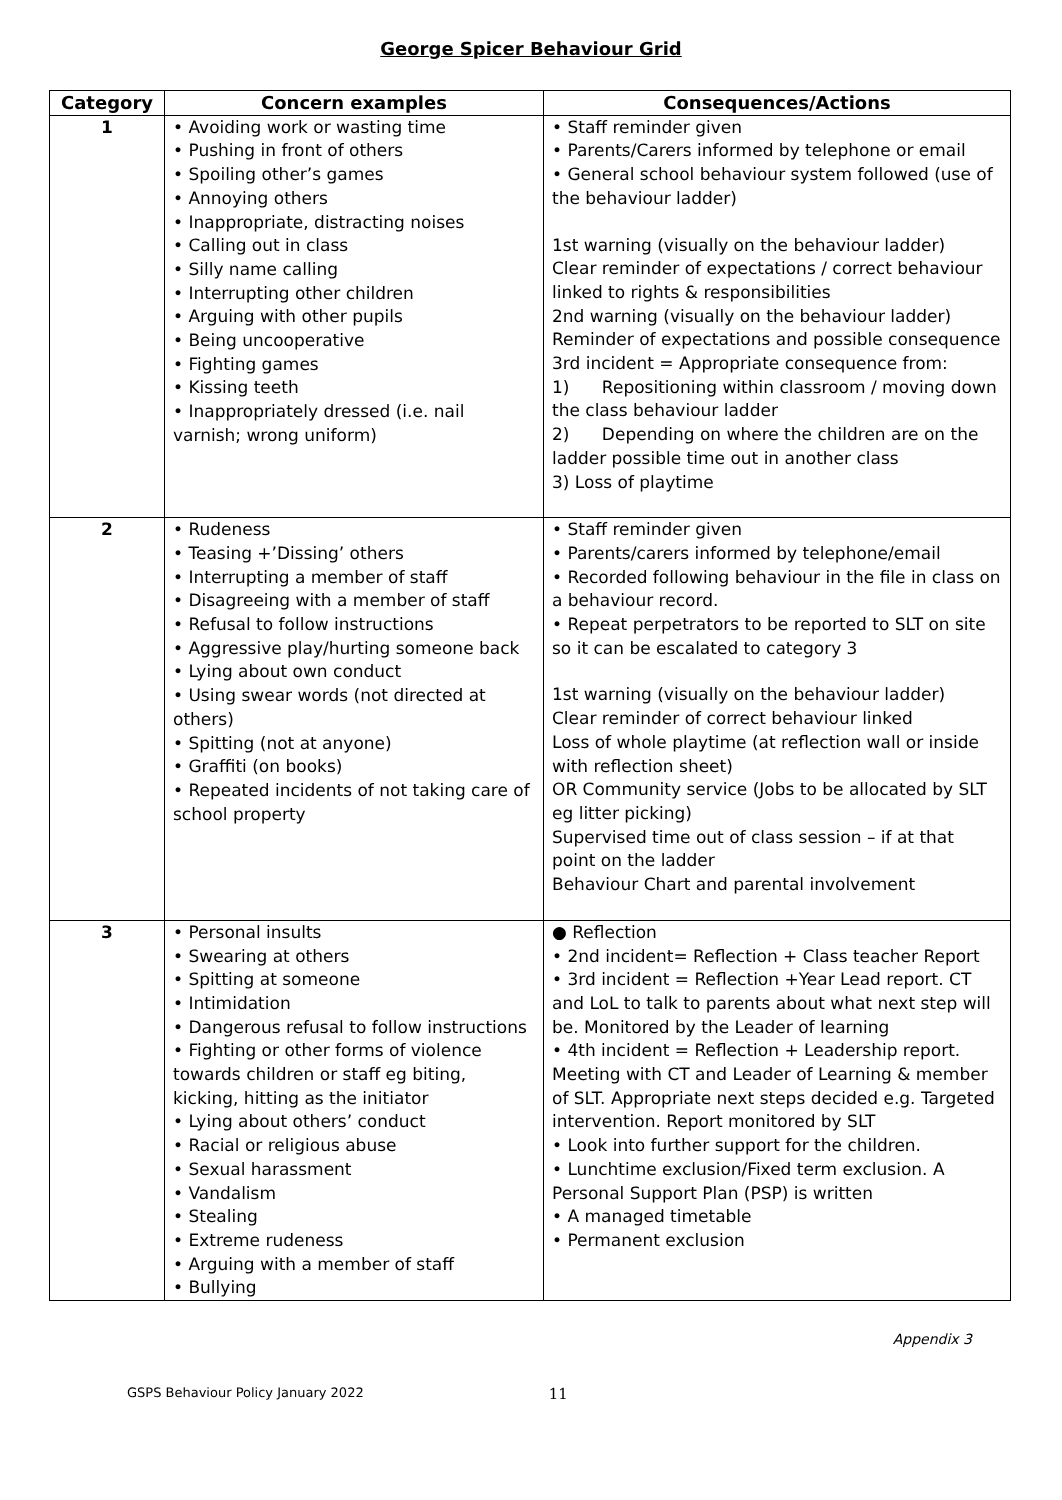George Spicer Behaviour Grid
| Category | Concern examples | Consequences/Actions |
| --- | --- | --- |
| 1 | • Avoiding work or wasting time • Pushing in front of others • Spoiling other’s games • Annoying others • Inappropriate, distracting noises • Calling out in class • Silly name calling • Interrupting other children • Arguing with other pupils • Being uncooperative • Fighting games • Kissing teeth • Inappropriately dressed (i.e. nail varnish; wrong uniform) | • Staff reminder given • Parents/Carers informed by telephone or email • General school behaviour system followed (use of the behaviour ladder) 1st warning (visually on the behaviour ladder) Clear reminder of expectations / correct behaviour linked to rights & responsibilities 2nd warning (visually on the behaviour ladder) Reminder of expectations and possible consequence 3rd incident = Appropriate consequence from: 1) Repositioning within classroom / moving down the class behaviour ladder 2) Depending on where the children are on the ladder possible time out in another class 3) Loss of playtime |
| 2 | • Rudeness • Teasing +’Dissing’ others • Interrupting a member of staff • Disagreeing with a member of staff • Refusal to follow instructions • Aggressive play/hurting someone back • Lying about own conduct • Using swear words (not directed at others) • Spitting (not at anyone) • Graffiti (on books) • Repeated incidents of not taking care of school property | • Staff reminder given • Parents/carers informed by telephone/email • Recorded following behaviour in the file in class on a behaviour record. • Repeat perpetrators to be reported to SLT on site so it can be escalated to category 3 1st warning (visually on the behaviour ladder) Clear reminder of correct behaviour linked Loss of whole playtime (at reflection wall or inside with reflection sheet) OR Community service (Jobs to be allocated by SLT eg litter picking) Supervised time out of class session – if at that point on the ladder Behaviour Chart and parental involvement |
| 3 | • Personal insults • Swearing at others • Spitting at someone • Intimidation • Dangerous refusal to follow instructions • Fighting or other forms of violence towards children or staff eg biting, kicking, hitting as the initiator • Lying about others’ conduct • Racial or religious abuse • Sexual harassment • Vandalism • Stealing • Extreme rudeness • Arguing with a member of staff • Bullying | ● Reflection • 2nd incident= Reflection + Class teacher Report • 3rd incident = Reflection +Year Lead report. CT and LoL to talk to parents about what next step will be. Monitored by the Leader of learning • 4th incident = Reflection + Leadership report. Meeting with CT and Leader of Learning & member of SLT. Appropriate next steps decided e.g. Targeted intervention. Report monitored by SLT • Look into further support for the children. • Lunchtime exclusion/Fixed term exclusion. A Personal Support Plan (PSP) is written • A managed timetable • Permanent exclusion |
Appendix 3
GSPS Behaviour Policy January 2022 11